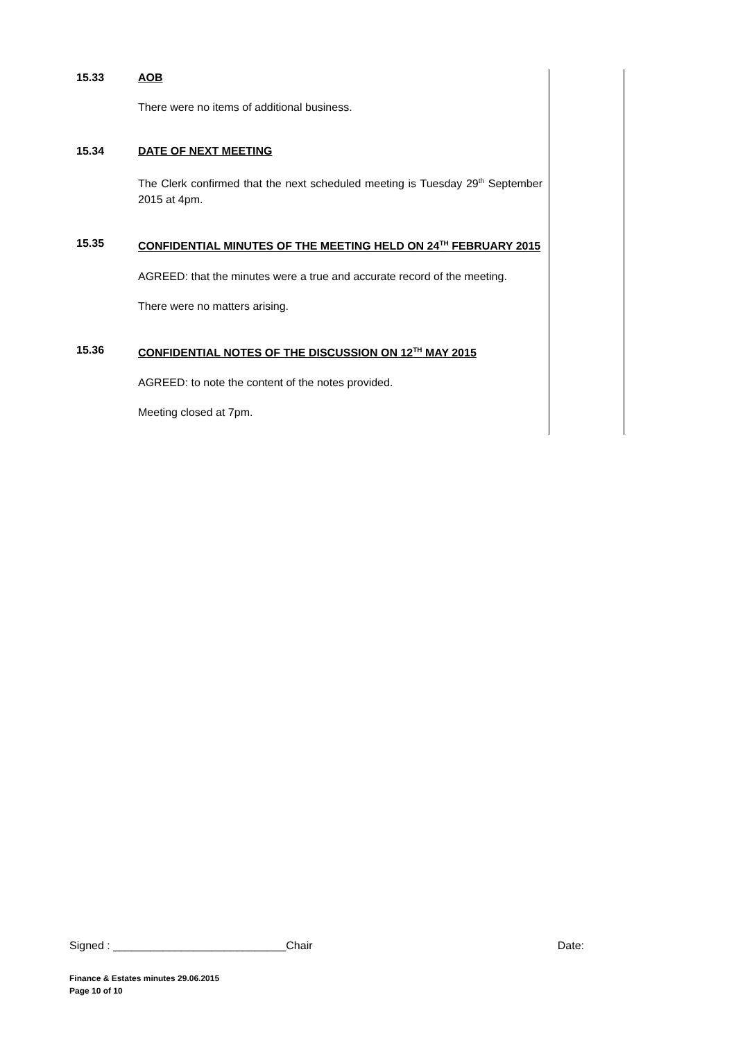15.33 AOB
There were no items of additional business.
15.34 DATE OF NEXT MEETING
The Clerk confirmed that the next scheduled meeting is Tuesday 29<sup>th</sup> September 2015 at 4pm.
15.35 CONFIDENTIAL MINUTES OF THE MEETING HELD ON 24<sup>TH</sup> FEBRUARY 2015
AGREED: that the minutes were a true and accurate record of the meeting.
There were no matters arising.
15.36 CONFIDENTIAL NOTES OF THE DISCUSSION ON 12<sup>TH</sup> MAY 2015
AGREED: to note the content of the notes provided.
Meeting closed at 7pm.
Signed : ____________________________Chair Date:
Finance & Estates minutes 29.06.2015
Page 10 of 10